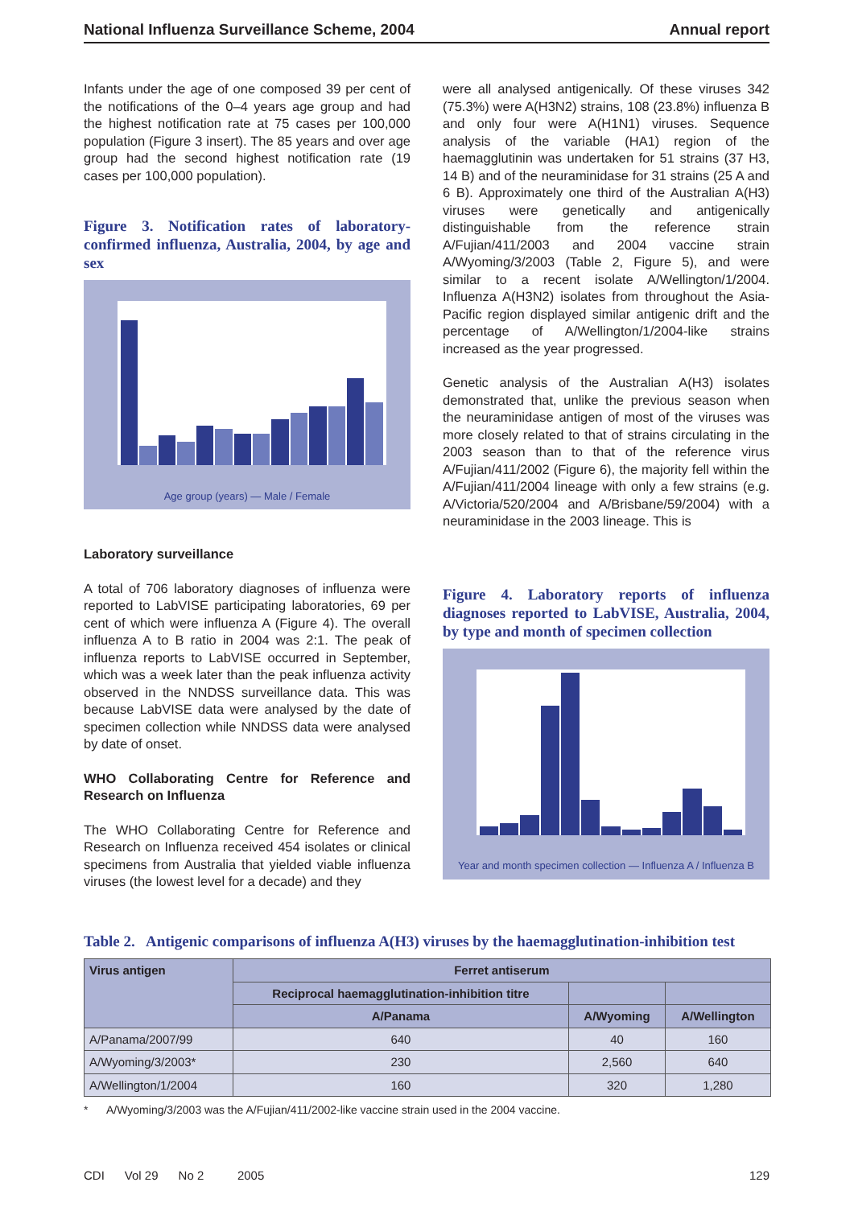National Influenza Surveillance Scheme, 2004 Annual report
Infants under the age of one composed 39 per cent of the notifications of the 0–4 years age group and had the highest notification rate at 75 cases per 100,000 population (Figure 3 insert). The 85 years and over age group had the second highest notification rate (19 cases per 100,000 population).
Figure 3. Notification rates of laboratory-confirmed influenza, Australia, 2004, by age and sex
Age group (years) — Male / Female
Laboratory surveillance
A total of 706 laboratory diagnoses of influenza were reported to LabVISE participating laboratories, 69 per cent of which were influenza A (Figure 4). The overall influenza A to B ratio in 2004 was 2:1. The peak of influenza reports to LabVISE occurred in September, which was a week later than the peak influenza activity observed in the NNDSS surveillance data. This was because LabVISE data were analysed by the date of specimen collection while NNDSS data were analysed by date of onset.
WHO Collaborating Centre for Reference and Research on Influenza
The WHO Collaborating Centre for Reference and Research on Influenza received 454 isolates or clinical specimens from Australia that yielded viable influenza viruses (the lowest level for a decade) and they
were all analysed antigenically. Of these viruses 342 (75.3%) were A(H3N2) strains, 108 (23.8%) influenza B and only four were A(H1N1) viruses. Sequence analysis of the variable (HA1) region of the haemagglutinin was undertaken for 51 strains (37 H3, 14 B) and of the neuraminidase for 31 strains (25 A and 6 B). Approximately one third of the Australian A(H3) viruses were genetically and antigenically distinguishable from the reference strain A/Fujian/411/2003 and 2004 vaccine strain A/Wyoming/3/2003 (Table 2, Figure 5), and were similar to a recent isolate A/Wellington/1/2004. Influenza A(H3N2) isolates from throughout the Asia-Pacific region displayed similar antigenic drift and the percentage of A/Wellington/1/2004-like strains increased as the year progressed.
Genetic analysis of the Australian A(H3) isolates demonstrated that, unlike the previous season when the neuraminidase antigen of most of the viruses was more closely related to that of strains circulating in the 2003 season than to that of the reference virus A/Fujian/411/2002 (Figure 6), the majority fell within the A/Fujian/411/2004 lineage with only a few strains (e.g. A/Victoria/520/2004 and A/Brisbane/59/2004) with a neuraminidase in the 2003 lineage. This is
Figure 4. Laboratory reports of influenza diagnoses reported to LabVISE, Australia, 2004, by type and month of specimen collection
Year and month specimen collection — Influenza A / Influenza B
Table 2. Antigenic comparisons of influenza A(H3) viruses by the haemagglutination-inhibition test
| Virus antigen | Ferret antiserum | | |
| --- | --- | --- | --- |
| | Reciprocal haemagglutination-inhibition titre | | |
| | A/Panama | A/Wyoming | A/Wellington |
| A/Panama/2007/99 | 640 | 40 | 160 |
| A/Wyoming/3/2003* | 230 | 2,560 | 640 |
| A/Wellington/1/2004 | 160 | 320 | 1,280 |
* A/Wyoming/3/2003 was the A/Fujian/411/2002-like vaccine strain used in the 2004 vaccine.
CDI Vol 29 No 2 2005 129